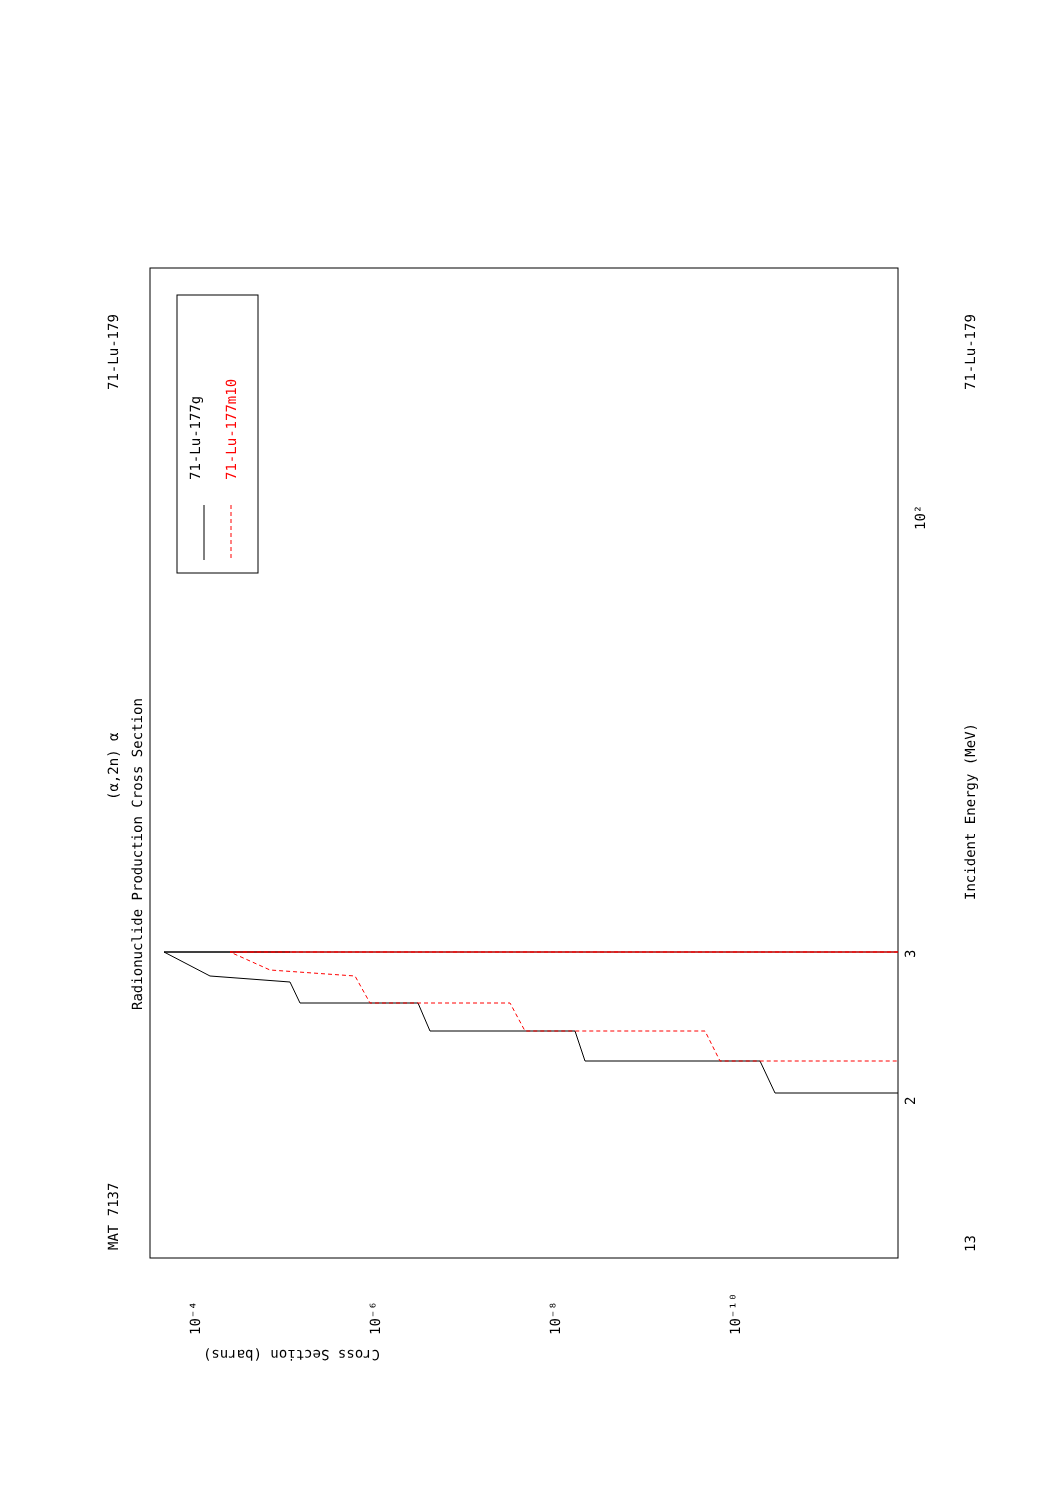MAT 7137
71-Lu-179
71-Lu-179
13
(α,2n) α
Radionuclide Production Cross Section
Incident Energy (MeV)
Cross Section (barns)
71-Lu-177g
71-Lu-177m10
10²
2
3
10⁻⁴
10⁻⁶
10⁻⁸
10⁻¹⁰